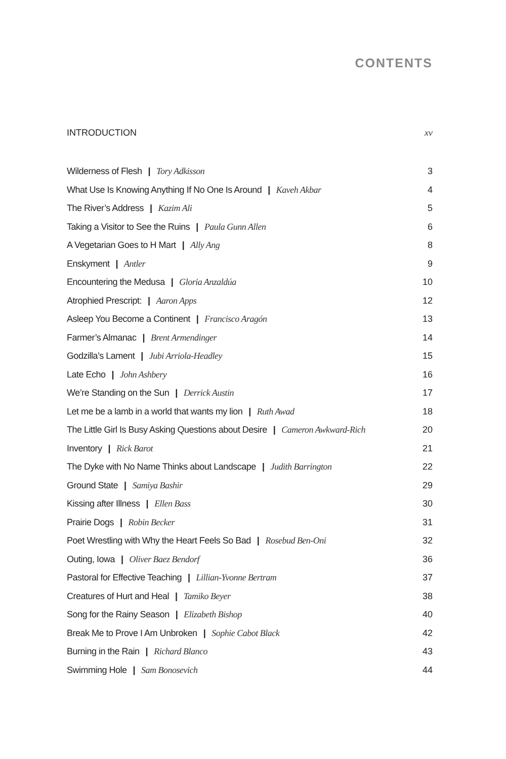CONTENTS
INTRODUCTION xv
Wilderness of Flesh | Tory Adkisson 3
What Use Is Knowing Anything If No One Is Around | Kaveh Akbar 4
The River’s Address | Kazim Ali 5
Taking a Visitor to See the Ruins | Paula Gunn Allen 6
A Vegetarian Goes to H Mart | Ally Ang 8
Enskyment | Antler 9
Encountering the Medusa | Gloria Anzaldúa 10
Atrophied Prescript: | Aaron Apps 12
Asleep You Become a Continent | Francisco Aragón 13
Farmer’s Almanac | Brent Armendinger 14
Godzilla’s Lament | Jubi Arriola-Headley 15
Late Echo | John Ashbery 16
We’re Standing on the Sun | Derrick Austin 17
Let me be a lamb in a world that wants my lion | Ruth Awad 18
The Little Girl Is Busy Asking Questions about Desire | Cameron Awkward-Rich 20
Inventory | Rick Barot 21
The Dyke with No Name Thinks about Landscape | Judith Barrington 22
Ground State | Samiya Bashir 29
Kissing after Illness | Ellen Bass 30
Prairie Dogs | Robin Becker 31
Poet Wrestling with Why the Heart Feels So Bad | Rosebud Ben-Oni 32
Outing, Iowa | Oliver Baez Bendorf 36
Pastoral for Effective Teaching | Lillian-Yvonne Bertram 37
Creatures of Hurt and Heal | Tamiko Beyer 38
Song for the Rainy Season | Elizabeth Bishop 40
Break Me to Prove I Am Unbroken | Sophie Cabot Black 42
Burning in the Rain | Richard Blanco 43
Swimming Hole | Sam Bonosevich 44